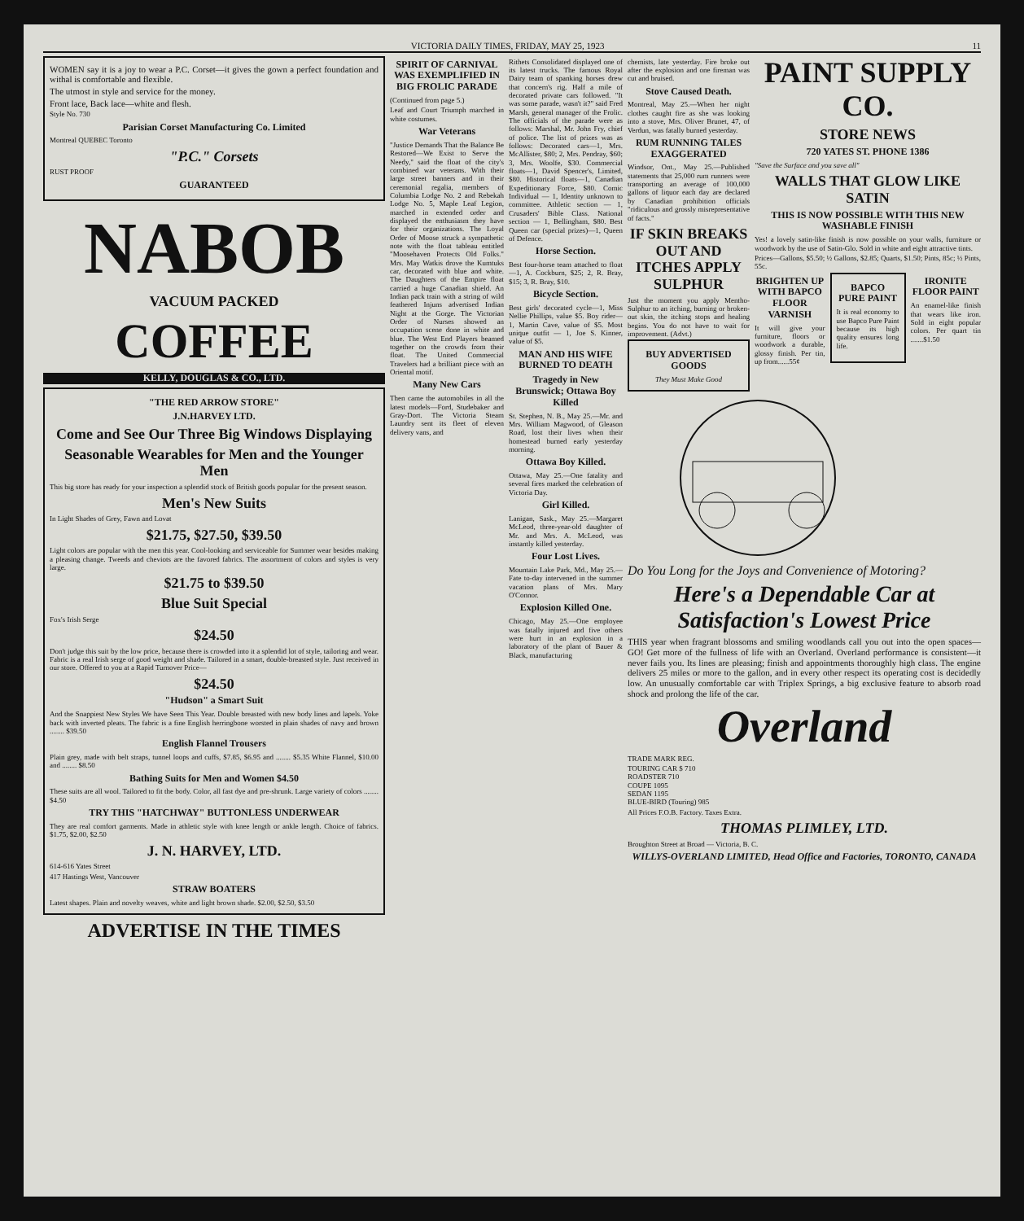VICTORIA DAILY TIMES, FRIDAY, MAY 25, 1923 11
WOMEN say it is a joy to wear a P.C. Corset—it gives the gown a perfect foundation and withal is comfortable and flexible.
The utmost in style and service for the money.
Front lace, Back lace—white and flesh.
Style No. 730
Parisian Corset Manufacturing Co. Limited
Montreal QUEBEC Toronto
"P.C." Corsets
RUST PROOF
GUARANTEED
NABOB
VACUUM PACKED
COFFEE
KELLY, DOUGLAS & CO., LTD.
"THE RED ARROW STORE"
J.N.HARVEY LTD.
Come and See Our Three Big Windows Displaying
Seasonable Wearables for Men and the Younger Men
This big store has ready for your inspection a splendid stock of British goods popular for the present season.
Men's New Suits
In Light Shades of Grey, Fawn and Lovat
$21.75, $27.50, $39.50
Light colors are popular with the men this year. Cool-looking and serviceable for Summer wear besides making a pleasing change. Tweeds and cheviots are the favored fabrics. The assortment of colors and styles is very large.
$21.75 to $39.50
Blue Suit Special
Fox's Irish Serge
$24.50
Don't judge this suit by the low price, because there is crowded into it a splendid lot of style, tailoring and wear. Fabric is a real Irish serge of good weight and shade. Tailored in a smart, double-breasted style. Just received in our store. Offered to you at a Rapid Turnover Price—
$24.50
"Hudson" a Smart Suit
And the Snappiest New Styles We have Seen This Year. Double breasted with new body lines and lapels. Yoke back with inverted pleats. The fabric is a fine English herringbone worsted in plain shades of navy and brown ........ $39.50
English Flannel Trousers
Plain grey, made with belt straps, tunnel loops and cuffs, $7.85, $6.95 and ........ $5.35 White Flannel, $10.00 and ........ $8.50
Bathing Suits for Men and Women $4.50
These suits are all wool. Tailored to fit the body. Color, all fast dye and pre-shrunk. Large variety of colors ........ $4.50
TRY THIS "HATCHWAY" BUTTONLESS UNDERWEAR
They are real comfort garments. Made in athletic style with knee length or ankle length. Choice of fabrics. $1.75, $2.00, $2.50
J. N. HARVEY, LTD.
614-616 Yates Street
417 Hastings West, Vancouver
STRAW BOATERS
Latest shapes. Plain and novelty weaves, white and light brown shade. $2.00, $2.50, $3.50
ADVERTISE IN THE TIMES
SPIRIT OF CARNIVAL WAS EXEMPLIFIED IN BIG FROLIC PARADE
(Continued from page 5.)
Leaf and Court Triumph marched in white costumes.
War Veterans
"Justice Demands That the Balance Be Restored—We Exist to Serve the Needy," said the float of the city's combined war veterans. With their large street banners and in their ceremonial regalia, members of Columbia Lodge No. 2 and Rebekah Lodge No. 5, Maple Leaf Legion, marched in extended order and displayed the enthusiasm they have for their organizations. The Loyal Order of Moose struck a sympathetic note with the float tableau entitled "Moosehaven Protects Old Folks." Mrs. May Watkis drove the Kumtuks car, decorated with blue and white. The Daughters of the Empire float carried a huge Canadian shield. An Indian pack train with a string of wild feathered Injuns advertised Indian Night at the Gorge. The Victorian Order of Nurses showed an occupation scene done in white and blue. The West End Players beamed together on the crowds from their float. The United Commercial Travelers had a brilliant piece with an Oriental motif.
Many New Cars
Then came the automobiles in all the latest models—Ford, Studebaker and Gray-Dort. The Victoria Steam Laundry sent its fleet of eleven delivery vans, and
Rithets Consolidated displayed one of its latest trucks. The famous Royal Dairy team of spanking horses drew that concern's rig. Half a mile of decorated private cars followed. "It was some parade, wasn't it?" said Fred Marsh, general manager of the Frolic. The officials of the parade were as follows: Marshal, Mr. John Fry, chief of police. The list of prizes was as follows: Decorated cars—1, Mrs. McAllister, $80; 2, Mrs. Pendray, $60; 3, Mrs. Woolfe, $30. Commercial floats—1, David Spencer's, Limited, $80. Historical floats—1, Canadian Expeditionary Force, $80. Comic Individual — 1, Identity unknown to committee. Athletic section — 1, Crusaders' Bible Class. National section — 1, Bellingham, $80. Best Queen car (special prizes)—1, Queen of Defence.
Horse Section.
Best four-horse team attached to float—1, A. Cockburn, $25; 2, R. Bray, $15; 3, R. Bray, $10.
Bicycle Section.
Best girls' decorated cycle—1, Miss Nellie Phillips, value $5. Boy rider—1, Martin Cave, value of $5. Most unique outfit — 1, Joe S. Kinner, value of $5.
MAN AND HIS WIFE BURNED TO DEATH
Tragedy in New Brunswick; Ottawa Boy Killed
St. Stephen, N. B., May 25.—Mr. and Mrs. William Magwood, of Gleason Road, lost their lives when their homestead burned early yesterday morning.
Ottawa Boy Killed.
Ottawa, May 25.—One fatality and several fires marked the celebration of Victoria Day.
Girl Killed.
Lanigan, Sask., May 25.—Margaret McLeod, three-year-old daughter of Mr. and Mrs. A. McLeod, was instantly killed yesterday.
Four Lost Lives.
Mountain Lake Park, Md., May 25.—Fate to-day intervened in the summer vacation plans of Mrs. Mary O'Connor.
Explosion Killed One.
Chicago, May 25.—One employee was fatally injured and five others were hurt in an explosion in a laboratory of the plant of Bauer & Black, manufacturing
chemists, late yesterday. Fire broke out after the explosion and one fireman was cut and bruised.
Stove Caused Death.
Montreal, May 25.—When her night clothes caught fire as she was looking into a stove, Mrs. Oliver Brunet, 47, of Verdun, was fatally burned yesterday.
RUM RUNNING TALES EXAGGERATED
Windsor, Ont., May 25.—Published statements that 25,000 rum runners were transporting an average of 100,000 gallons of liquor each day are declared by Canadian prohibition officials "ridiculous and grossly misrepresentative of facts."
IF SKIN BREAKS OUT AND ITCHES APPLY SULPHUR
Just the moment you apply Mentho-Sulphur to an itching, burning or broken-out skin, the itching stops and healing begins. You do not have to wait for improvement. (Advt.)
BUY ADVERTISED GOODS
They Must Make Good
PAINT SUPPLY CO.
STORE NEWS
720 YATES ST. PHONE 1386
"Save the Surface and you save all"
WALLS THAT GLOW LIKE SATIN
THIS IS NOW POSSIBLE WITH THIS NEW WASHABLE FINISH
Yes! a lovely satin-like finish is now possible on your walls, furniture or woodwork by the use of Satin-Glo. Sold in white and eight attractive tints.
Prices—Gallons, $5.50; ½ Gallons, $2.85; Quarts, $1.50; Pints, 85c; ½ Pints, 55c.
BRIGHTEN UP WITH BAPCO FLOOR VARNISH
It will give your furniture, floors or woodwork a durable, glossy finish. Per tin, up from......55¢
BAPCO PURE PAINT
It is real economy to use Bapco Pure Paint because its high quality ensures long life.
IRONITE FLOOR PAINT
An enamel-like finish that wears like iron. Sold in eight popular colors. Per quart tin .......$1.50
Do You Long for the Joys and Convenience of Motoring?
Here's a Dependable Car at Satisfaction's Lowest Price
THIS year when fragrant blossoms and smiling woodlands call you out into the open spaces—GO! Get more of the fullness of life with an Overland. Overland performance is consistent—it never fails you. Its lines are pleasing; finish and appointments thoroughly high class. The engine delivers 25 miles or more to the gallon, and in every other respect its operating cost is decidedly low. An unusually comfortable car with Triplex Springs, a big exclusive feature to absorb road shock and prolong the life of the car.
Overland
TRADE MARK REG.
TOURING CAR $ 710
ROADSTER 710
COUPE 1095
SEDAN 1195
BLUE-BIRD (Touring) 985
All Prices F.O.B. Factory. Taxes Extra.
THOMAS PLIMLEY, LTD.
Broughton Street at Broad — Victoria, B. C.
WILLYS-OVERLAND LIMITED, Head Office and Factories, TORONTO, CANADA